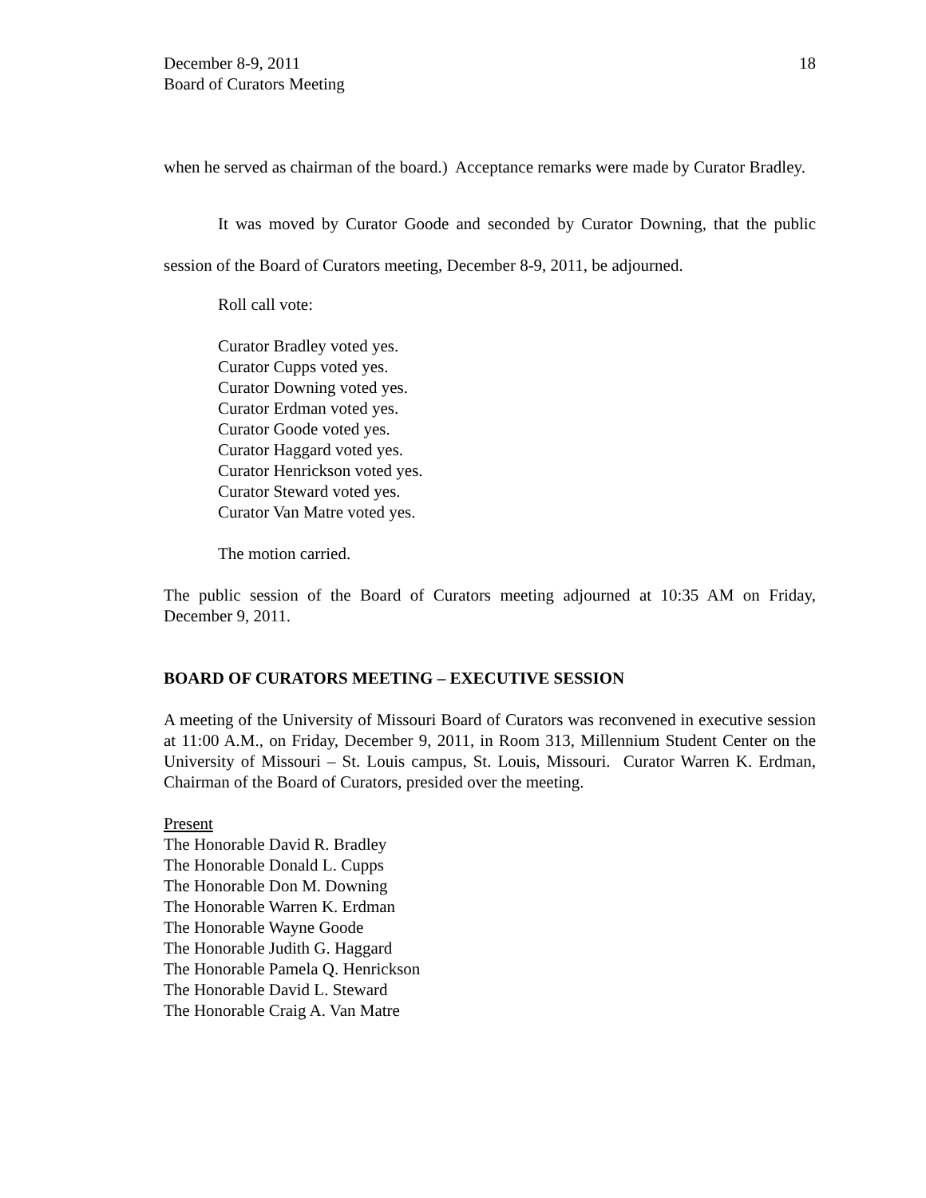December 8-9, 2011
Board of Curators Meeting
18
when he served as chairman of the board.) Acceptance remarks were made by Curator Bradley.
It was moved by Curator Goode and seconded by Curator Downing, that the public session of the Board of Curators meeting, December 8-9, 2011, be adjourned.
Roll call vote:
Curator Bradley voted yes.
Curator Cupps voted yes.
Curator Downing voted yes.
Curator Erdman voted yes.
Curator Goode voted yes.
Curator Haggard voted yes.
Curator Henrickson voted yes.
Curator Steward voted yes.
Curator Van Matre voted yes.
The motion carried.
The public session of the Board of Curators meeting adjourned at 10:35 AM on Friday, December 9, 2011.
BOARD OF CURATORS MEETING – EXECUTIVE SESSION
A meeting of the University of Missouri Board of Curators was reconvened in executive session at 11:00 A.M., on Friday, December 9, 2011, in Room 313, Millennium Student Center on the University of Missouri – St. Louis campus, St. Louis, Missouri. Curator Warren K. Erdman, Chairman of the Board of Curators, presided over the meeting.
Present
The Honorable David R. Bradley
The Honorable Donald L. Cupps
The Honorable Don M. Downing
The Honorable Warren K. Erdman
The Honorable Wayne Goode
The Honorable Judith G. Haggard
The Honorable Pamela Q. Henrickson
The Honorable David L. Steward
The Honorable Craig A. Van Matre